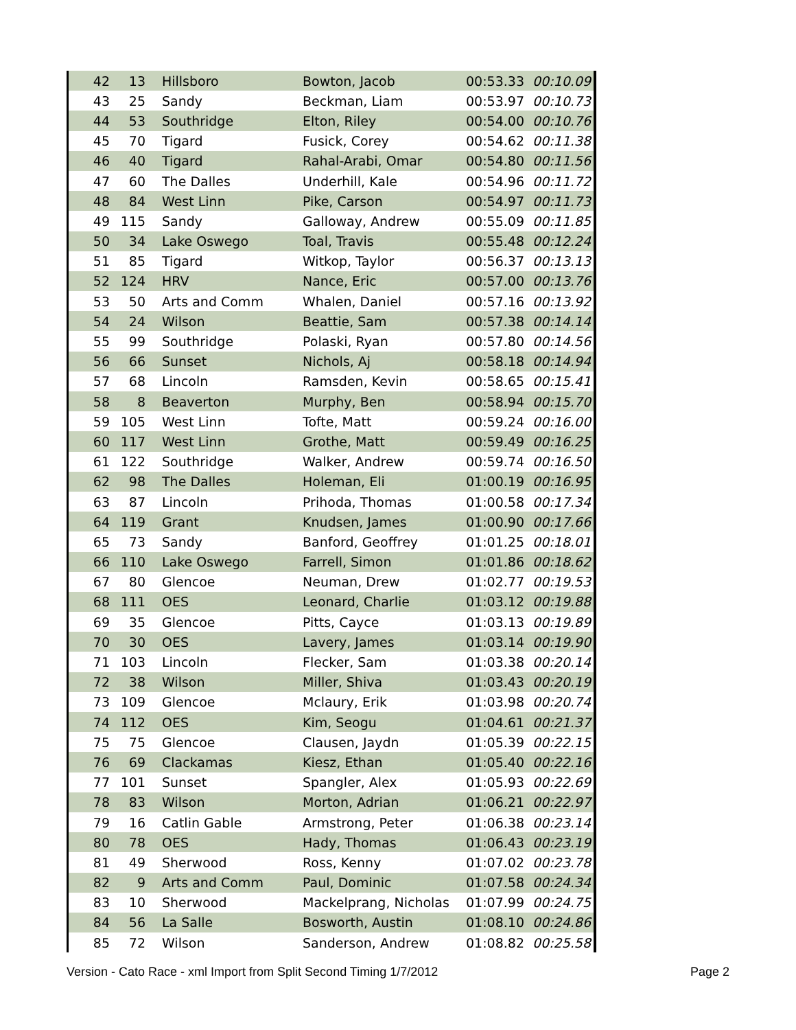| 42 | 13 | Hillsboro | Bowton, Jacob | 00:53.33 | 00:10.09 |
| 43 | 25 | Sandy | Beckman, Liam | 00:53.97 | 00:10.73 |
| 44 | 53 | Southridge | Elton, Riley | 00:54.00 | 00:10.76 |
| 45 | 70 | Tigard | Fusick, Corey | 00:54.62 | 00:11.38 |
| 46 | 40 | Tigard | Rahal-Arabi, Omar | 00:54.80 | 00:11.56 |
| 47 | 60 | The Dalles | Underhill, Kale | 00:54.96 | 00:11.72 |
| 48 | 84 | West Linn | Pike, Carson | 00:54.97 | 00:11.73 |
| 49 | 115 | Sandy | Galloway, Andrew | 00:55.09 | 00:11.85 |
| 50 | 34 | Lake Oswego | Toal, Travis | 00:55.48 | 00:12.24 |
| 51 | 85 | Tigard | Witkop, Taylor | 00:56.37 | 00:13.13 |
| 52 | 124 | HRV | Nance, Eric | 00:57.00 | 00:13.76 |
| 53 | 50 | Arts and Comm | Whalen, Daniel | 00:57.16 | 00:13.92 |
| 54 | 24 | Wilson | Beattie, Sam | 00:57.38 | 00:14.14 |
| 55 | 99 | Southridge | Polaski, Ryan | 00:57.80 | 00:14.56 |
| 56 | 66 | Sunset | Nichols, Aj | 00:58.18 | 00:14.94 |
| 57 | 68 | Lincoln | Ramsden, Kevin | 00:58.65 | 00:15.41 |
| 58 | 8 | Beaverton | Murphy, Ben | 00:58.94 | 00:15.70 |
| 59 | 105 | West Linn | Tofte, Matt | 00:59.24 | 00:16.00 |
| 60 | 117 | West Linn | Grothe, Matt | 00:59.49 | 00:16.25 |
| 61 | 122 | Southridge | Walker, Andrew | 00:59.74 | 00:16.50 |
| 62 | 98 | The Dalles | Holeman, Eli | 01:00.19 | 00:16.95 |
| 63 | 87 | Lincoln | Prihoda, Thomas | 01:00.58 | 00:17.34 |
| 64 | 119 | Grant | Knudsen, James | 01:00.90 | 00:17.66 |
| 65 | 73 | Sandy | Banford, Geoffrey | 01:01.25 | 00:18.01 |
| 66 | 110 | Lake Oswego | Farrell, Simon | 01:01.86 | 00:18.62 |
| 67 | 80 | Glencoe | Neuman, Drew | 01:02.77 | 00:19.53 |
| 68 | 111 | OES | Leonard, Charlie | 01:03.12 | 00:19.88 |
| 69 | 35 | Glencoe | Pitts, Cayce | 01:03.13 | 00:19.89 |
| 70 | 30 | OES | Lavery, James | 01:03.14 | 00:19.90 |
| 71 | 103 | Lincoln | Flecker, Sam | 01:03.38 | 00:20.14 |
| 72 | 38 | Wilson | Miller, Shiva | 01:03.43 | 00:20.19 |
| 73 | 109 | Glencoe | Mclaury, Erik | 01:03.98 | 00:20.74 |
| 74 | 112 | OES | Kim, Seogu | 01:04.61 | 00:21.37 |
| 75 | 75 | Glencoe | Clausen, Jaydn | 01:05.39 | 00:22.15 |
| 76 | 69 | Clackamas | Kiesz, Ethan | 01:05.40 | 00:22.16 |
| 77 | 101 | Sunset | Spangler, Alex | 01:05.93 | 00:22.69 |
| 78 | 83 | Wilson | Morton, Adrian | 01:06.21 | 00:22.97 |
| 79 | 16 | Catlin Gable | Armstrong, Peter | 01:06.38 | 00:23.14 |
| 80 | 78 | OES | Hady, Thomas | 01:06.43 | 00:23.19 |
| 81 | 49 | Sherwood | Ross, Kenny | 01:07.02 | 00:23.78 |
| 82 | 9 | Arts and Comm | Paul, Dominic | 01:07.58 | 00:24.34 |
| 83 | 10 | Sherwood | Mackelprang, Nicholas | 01:07.99 | 00:24.75 |
| 84 | 56 | La Salle | Bosworth, Austin | 01:08.10 | 00:24.86 |
| 85 | 72 | Wilson | Sanderson, Andrew | 01:08.82 | 00:25.58 |
Version - Cato Race - xml Import from Split Second Timing 1/7/2012 Page 2